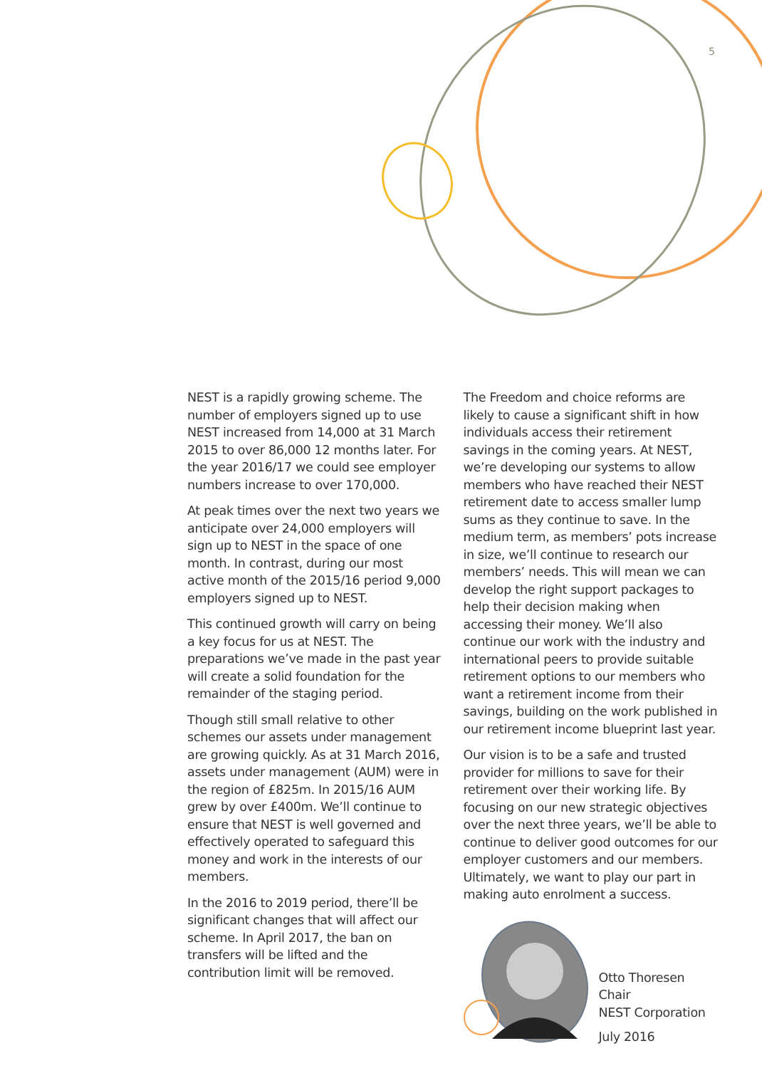5
NEST is a rapidly growing scheme. The number of employers signed up to use NEST increased from 14,000 at 31 March 2015 to over 86,000 12 months later. For the year 2016/17 we could see employer numbers increase to over 170,000.
At peak times over the next two years we anticipate over 24,000 employers will sign up to NEST in the space of one month. In contrast, during our most active month of the 2015/16 period 9,000 employers signed up to NEST.
This continued growth will carry on being a key focus for us at NEST. The preparations we’ve made in the past year will create a solid foundation for the remainder of the staging period.
Though still small relative to other schemes our assets under management are growing quickly. As at 31 March 2016, assets under management (AUM) were in the region of £825m. In 2015/16 AUM grew by over £400m. We’ll continue to ensure that NEST is well governed and effectively operated to safeguard this money and work in the interests of our members.
In the 2016 to 2019 period, there’ll be significant changes that will affect our scheme. In April 2017, the ban on transfers will be lifted and the contribution limit will be removed.
The Freedom and choice reforms are likely to cause a significant shift in how individuals access their retirement savings in the coming years. At NEST, we’re developing our systems to allow members who have reached their NEST retirement date to access smaller lump sums as they continue to save. In the medium term, as members’ pots increase in size, we’ll continue to research our members’ needs. This will mean we can develop the right support packages to help their decision making when accessing their money. We’ll also continue our work with the industry and international peers to provide suitable retirement options to our members who want a retirement income from their savings, building on the work published in our retirement income blueprint last year.
Our vision is to be a safe and trusted provider for millions to save for their retirement over their working life. By focusing on our new strategic objectives over the next three years, we’ll be able to continue to deliver good outcomes for our employer customers and our members. Ultimately, we want to play our part in making auto enrolment a success.
Otto Thoresen
Chair
NEST Corporation
July 2016